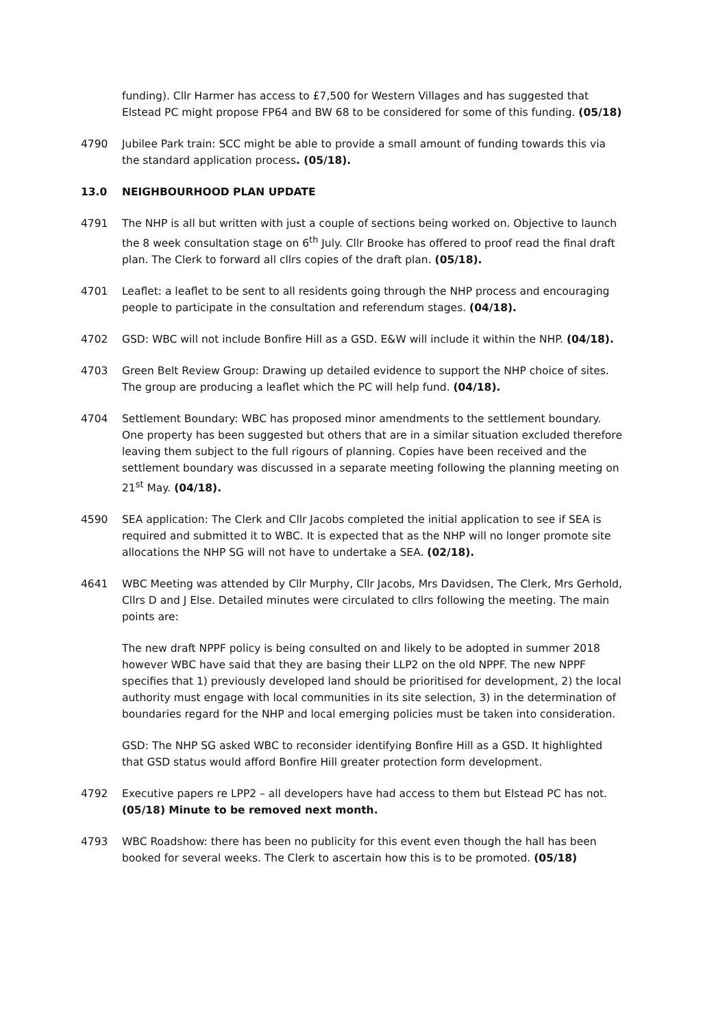funding). Cllr Harmer has access to £7,500 for Western Villages and has suggested that Elstead PC might propose FP64 and BW 68 to be considered for some of this funding. (05/18)
4790 Jubilee Park train: SCC might be able to provide a small amount of funding towards this via the standard application process. (05/18).
13.0 NEIGHBOURHOOD PLAN UPDATE
4791 The NHP is all but written with just a couple of sections being worked on. Objective to launch the 8 week consultation stage on 6<sup>th</sup> July. Cllr Brooke has offered to proof read the final draft plan. The Clerk to forward all cllrs copies of the draft plan. (05/18).
4701 Leaflet: a leaflet to be sent to all residents going through the NHP process and encouraging people to participate in the consultation and referendum stages. (04/18).
4702 GSD: WBC will not include Bonfire Hill as a GSD. E&W will include it within the NHP. (04/18).
4703 Green Belt Review Group: Drawing up detailed evidence to support the NHP choice of sites. The group are producing a leaflet which the PC will help fund. (04/18).
4704 Settlement Boundary: WBC has proposed minor amendments to the settlement boundary. One property has been suggested but others that are in a similar situation excluded therefore leaving them subject to the full rigours of planning. Copies have been received and the settlement boundary was discussed in a separate meeting following the planning meeting on 21<sup>st</sup> May. (04/18).
4590 SEA application: The Clerk and Cllr Jacobs completed the initial application to see if SEA is required and submitted it to WBC. It is expected that as the NHP will no longer promote site allocations the NHP SG will not have to undertake a SEA. (02/18).
4641 WBC Meeting was attended by Cllr Murphy, Cllr Jacobs, Mrs Davidsen, The Clerk, Mrs Gerhold, Cllrs D and J Else. Detailed minutes were circulated to cllrs following the meeting. The main points are:
The new draft NPPF policy is being consulted on and likely to be adopted in summer 2018 however WBC have said that they are basing their LLP2 on the old NPPF. The new NPPF specifies that 1) previously developed land should be prioritised for development, 2) the local authority must engage with local communities in its site selection, 3) in the determination of boundaries regard for the NHP and local emerging policies must be taken into consideration.
GSD: The NHP SG asked WBC to reconsider identifying Bonfire Hill as a GSD. It highlighted that GSD status would afford Bonfire Hill greater protection form development.
4792 Executive papers re LPP2 – all developers have had access to them but Elstead PC has not. (05/18) Minute to be removed next month.
4793 WBC Roadshow: there has been no publicity for this event even though the hall has been booked for several weeks. The Clerk to ascertain how this is to be promoted. (05/18)